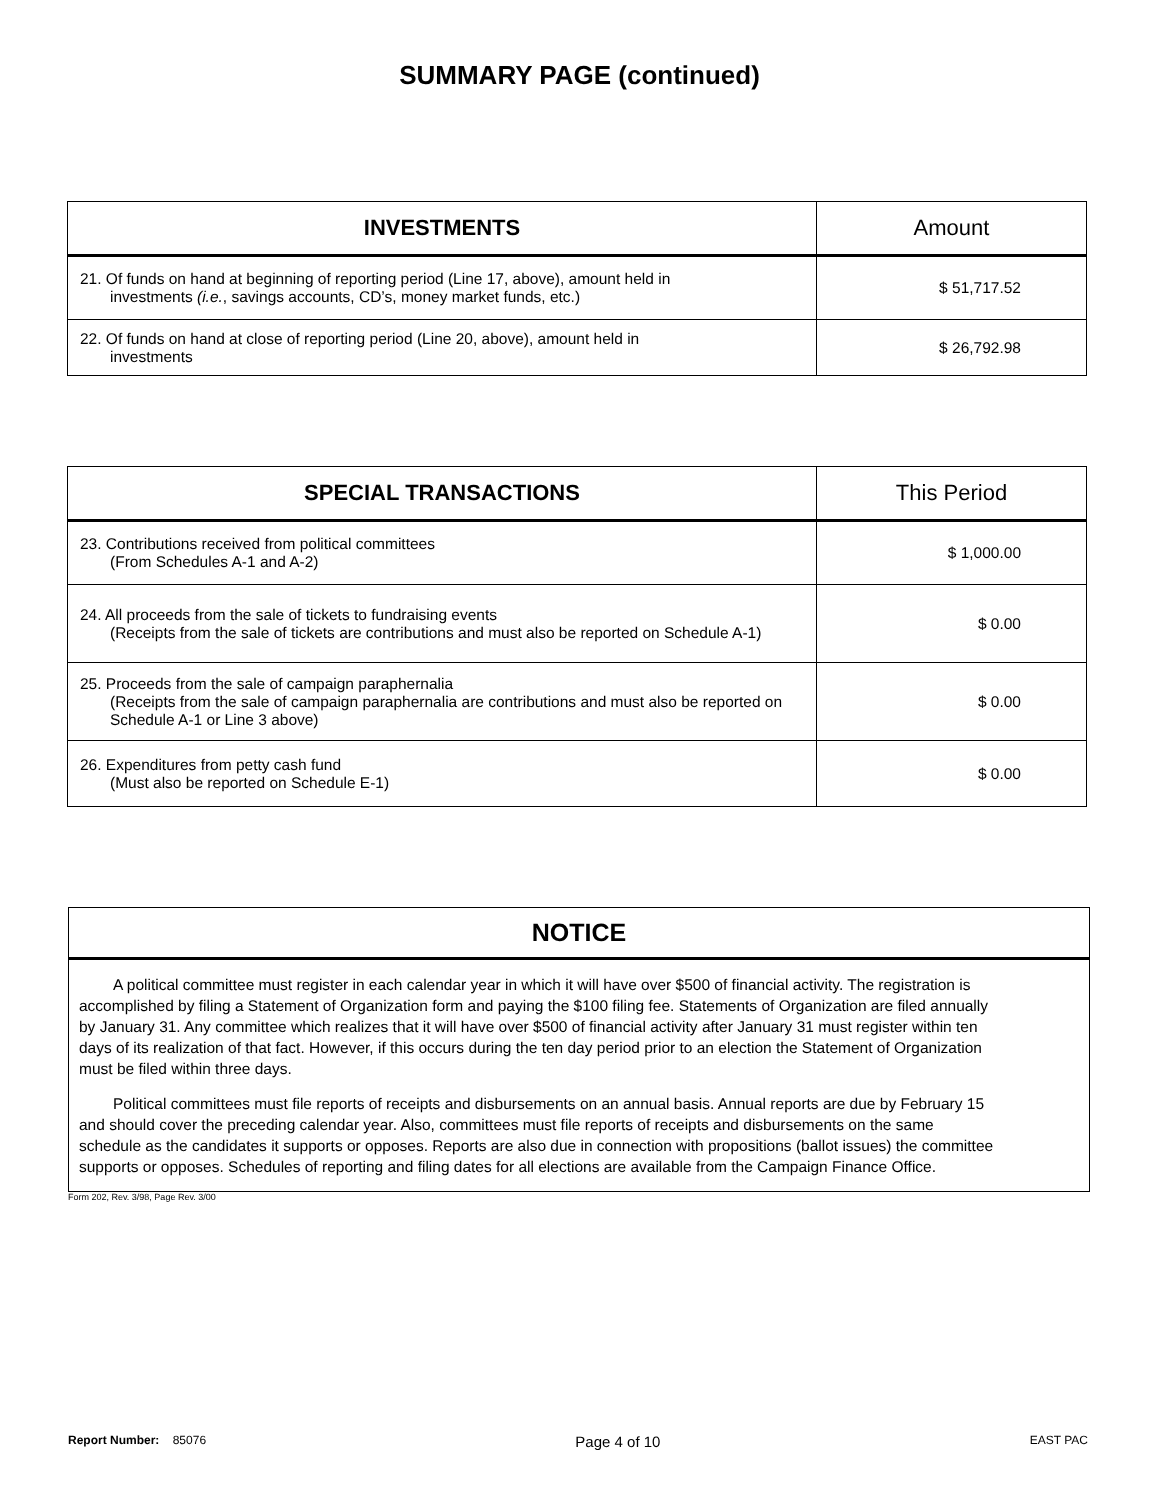SUMMARY PAGE (continued)
| INVESTMENTS | Amount |
| --- | --- |
| 21. Of funds on hand at beginning of reporting period (Line 17, above), amount held in investments (i.e. , savings accounts, CD’s, money market funds, etc.) | $ 51,717.52 |
| 22. Of funds on hand at close of reporting period (Line 20, above), amount held in investments | $ 26,792.98 |
| SPECIAL TRANSACTIONS | This Period |
| --- | --- |
| 23. Contributions received from political committees (From Schedules A-1 and A-2) | $ 1,000.00 |
| 24. All proceeds from the sale of tickets to fundraising events (Receipts from the sale of tickets are contributions and must also be reported on Schedule A-1) | $ 0.00 |
| 25. Proceeds from the sale of campaign paraphernalia (Receipts from the sale of campaign paraphernalia are contributions and must also be reported on Schedule A-1 or Line 3 above) | $ 0.00 |
| 26. Expenditures from petty cash fund (Must also be reported on Schedule E-1) | $ 0.00 |
NOTICE
A political committee must register in each calendar year in which it will have over $500 of financial activity. The registration is accomplished by filing a Statement of Organization form and paying the $100 filing fee. Statements of Organization are filed annually by January 31. Any committee which realizes that it will have over $500 of financial activity after January 31 must register within ten days of its realization of that fact. However, if this occurs during the ten day period prior to an election the Statement of Organization must be filed within three days.
Political committees must file reports of receipts and disbursements on an annual basis. Annual reports are due by February 15 and should cover the preceding calendar year. Also, committees must file reports of receipts and disbursements on the same schedule as the candidates it supports or opposes. Reports are also due in connection with propositions (ballot issues) the committee supports or opposes. Schedules of reporting and filing dates for all elections are available from the Campaign Finance Office.
Form 202, Rev. 3/98, Page Rev. 3/00
Report Number: 85076 Page 4 of 10 EAST PAC